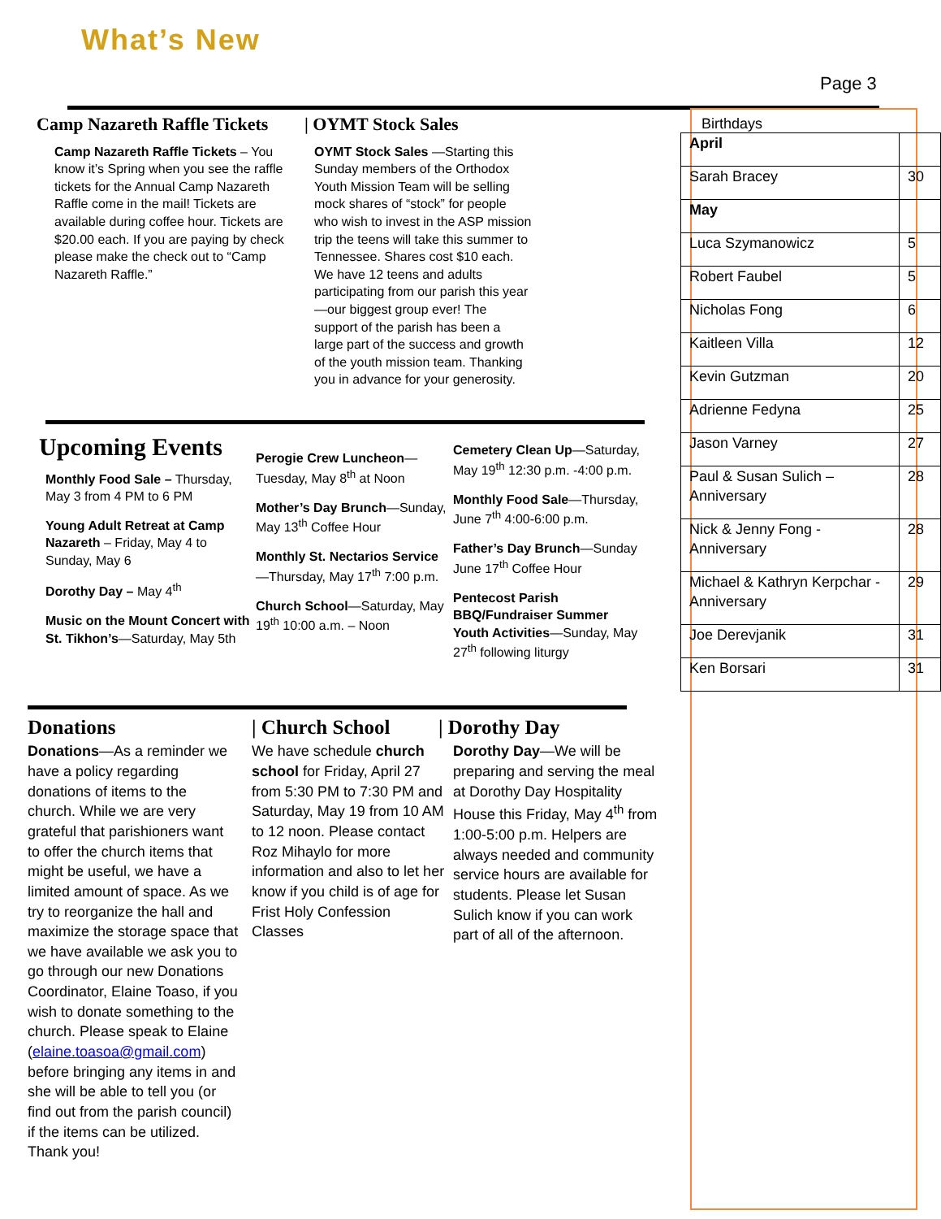What’s New
Page 3
Camp Nazareth Raffle Tickets
Camp Nazareth Raffle Tickets – You know it’s Spring when you see the raffle tickets for the Annual Camp Nazareth Raffle come in the mail! Tickets are available during coffee hour. Tickets are $20.00 each. If you are paying by check please make the check out to “Camp Nazareth Raffle.”
| OYMT Stock Sales
OYMT Stock Sales —Starting this Sunday members of the Orthodox Youth Mission Team will be selling mock shares of “stock” for people who wish to invest in the ASP mission trip the teens will take this summer to Tennessee. Shares cost $10 each. We have 12 teens and adults participating from our parish this year—our biggest group ever! The support of the parish has been a large part of the success and growth of the youth mission team. Thanking you in advance for your generosity.
Upcoming Events
Monthly Food Sale – Thursday, May 3 from 4 PM to 6 PM
Young Adult Retreat at Camp Nazareth – Friday, May 4 to Sunday, May 6
Dorothy Day – May 4<sup>th</sup>
Music on the Mount Concert with St. Tikhon’s—Saturday, May 5th
Perogie Crew Luncheon—Tuesday, May 8<sup>th</sup> at Noon
Mother’s Day Brunch—Sunday, May 13<sup>th</sup> Coffee Hour
Monthly St. Nectarios Service—Thursday, May 17<sup>th</sup> 7:00 p.m.
Church School—Saturday, May 19<sup>th</sup> 10:00 a.m. – Noon
Cemetery Clean Up—Saturday, May 19<sup>th</sup> 12:30 p.m. -4:00 p.m.
Monthly Food Sale—Thursday, June 7<sup>th</sup> 4:00-6:00 p.m.
Father’s Day Brunch—Sunday June 17<sup>th</sup> Coffee Hour
Pentecost Parish BBQ/Fundraiser Summer Youth Activities—Sunday, May 27<sup>th</sup> following liturgy
Donations
Donations—As a reminder we have a policy regarding donations of items to the church. While we are very grateful that parishioners want to offer the church items that might be useful, we have a limited amount of space. As we try to reorganize the hall and maximize the storage space that we have available we ask you to go through our new Donations Coordinator, Elaine Toaso, if you wish to donate something to the church. Please speak to Elaine (elaine.toasoa@gmail.com) before bringing any items in and she will be able to tell you (or find out from the parish council) if the items can be utilized. Thank you!
| Church School
We have schedule church school for Friday, April 27 from 5:30 PM to 7:30 PM and Saturday, May 19 from 10 AM to 12 noon. Please contact Roz Mihaylo for more information and also to let her know if you child is of age for Frist Holy Confession Classes
| Dorothy Day
Dorothy Day—We will be preparing and serving the meal at Dorothy Day Hospitality House this Friday, May 4<sup>th</sup> from 1:00-5:00 p.m. Helpers are always needed and community service hours are available for students. Please let Susan Sulich know if you can work part of all of the afternoon.
Birthdays
| April | |
| Sarah Bracey | 30 |
| May | |
| Luca Szymanowicz | 5 |
| Robert Faubel | 5 |
| Nicholas Fong | 6 |
| Kaitleen Villa | 12 |
| Kevin Gutzman | 20 |
| Adrienne Fedyna | 25 |
| Jason Varney | 27 |
| Paul & Susan Sulich – Anniversary | 28 |
| Nick & Jenny Fong - Anniversary | 28 |
| Michael & Kathryn Kerpchar - Anniversary | 29 |
| Joe Derevjanik | 31 |
| Ken Borsari | 31 |